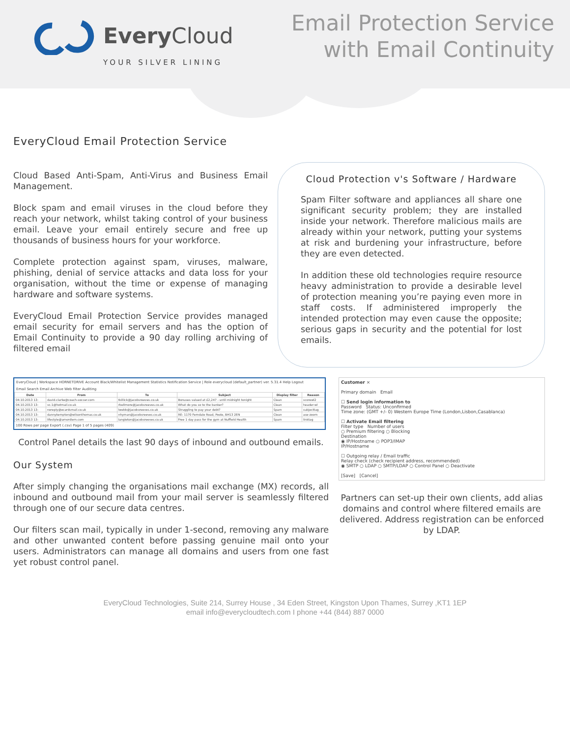Every Cloud
YOUR SILVER LINING
Email Protection Service
with Email Continuity
EveryCloud Email Protection Service
Cloud Based Anti-Spam, Anti-Virus and Business Email Management.
Block spam and email viruses in the cloud before they reach your network, whilst taking control of your business email. Leave your email entirely secure and free up thousands of business hours for your workforce.
Complete protection against spam, viruses, malware, phishing, denial of service attacks and data loss for your organisation, without the time or expense of managing hardware and software systems.
EveryCloud Email Protection Service provides managed email security for email servers and has the option of Email Continuity to provide a 90 day rolling archiving of filtered email
Cloud Protection v's Software / Hardware
Spam Filter software and appliances all share one significant security problem; they are installed inside your network. Therefore malicious mails are already within your network, putting your systems at risk and burdening your infrastructure, before they are even detected.
In addition these old technologies require resource heavy administration to provide a desirable level of protection meaning you’re paying even more in staff costs. If administered improperly the intended protection may even cause the opposite; serious gaps in security and the potential for lost emails.
EveryCloud | Workspace HORNETDRIVE Account Black/Whitelist Management Statistics Notification Service | Role everycloud (default_partner) ver. 5.31.4 Help Logout
Email Search Email Archive Web filter Auditing
| Date | From | To | Subject | Display filter | Reason |
| --- | --- | --- | --- | --- | --- |
| 04.10.2013 13: | david.clarke@coach-soccer.com | tkillick@jacobsreeves.co.uk | Bonuses valued at £2,247 - until midnight tonight | Clean | scorewl2 |
| 04.10.2013 13: | vc.1@hotmail.co.uk | rbellmore@jacobsreeves.co.uk | What do you so to the banker? | Clean | header-wl |
| 04.10.2013 13: | noreply@ecardsmail.co.uk | lwebb@jacobsreeves.co.uk | Struggling to pay your debt? | Spam | subjecttag |
| 04.10.2013 13: | dannykempton@wilsonthomas.co.uk | nhyman@jacobsreeves.co.uk | RE: 1170 Ferndale Road, Poole, BH13 2EN | Clean | ase-zoorn |
| 04.10.2013 13: | lifestyle@amordiem.com | langleton@jacobsreeves.co.uk | Free 1 day pass for the gym at Nuffield Health | Spam | linktag |
100 Rows per page Export (.csv) Page 1 of 5 pages (409)
Control Panel details the last 90 days of inbound and outbound emails.
Our System
After simply changing the organisations mail exchange (MX) records, all inbound and outbound mail from your mail server is seamlessly filtered through one of our secure data centres.
Our filters scan mail, typically in under 1-second, removing any malware and other unwanted content before passing genuine mail onto your users. Administrators can manage all domains and users from one fast yet robust control panel.
Customer ×
Primary domain Email
☐ Send login information to
Password Status: Unconfirmed
Time zone: (GMT +/- 0) Western Europe Time (London,Lisbon,Casablanca)
☐ Activate Email filtering
Filter type Number of users
○ Premium filtering ○ Blocking
Destination
◉ IP/Hostname ○ POP3/IMAP
IP/Hostname
☐ Outgoing relay / Email traffic
Relay check (check recipient address, recommended)
◉ SMTP ○ LDAP ○ SMTP/LDAP ○ Control Panel ○ Deactivate
[Save] [Cancel]
Partners can set-up their own clients, add alias domains and control where filtered emails are delivered. Address registration can be enforced by LDAP.
EveryCloud Technologies, Suite 214, Surrey House , 34 Eden Street, Kingston Upon Thames, Surrey ,KT1 1EP
email info@everycloudtech.com I phone +44 (844) 887 0000